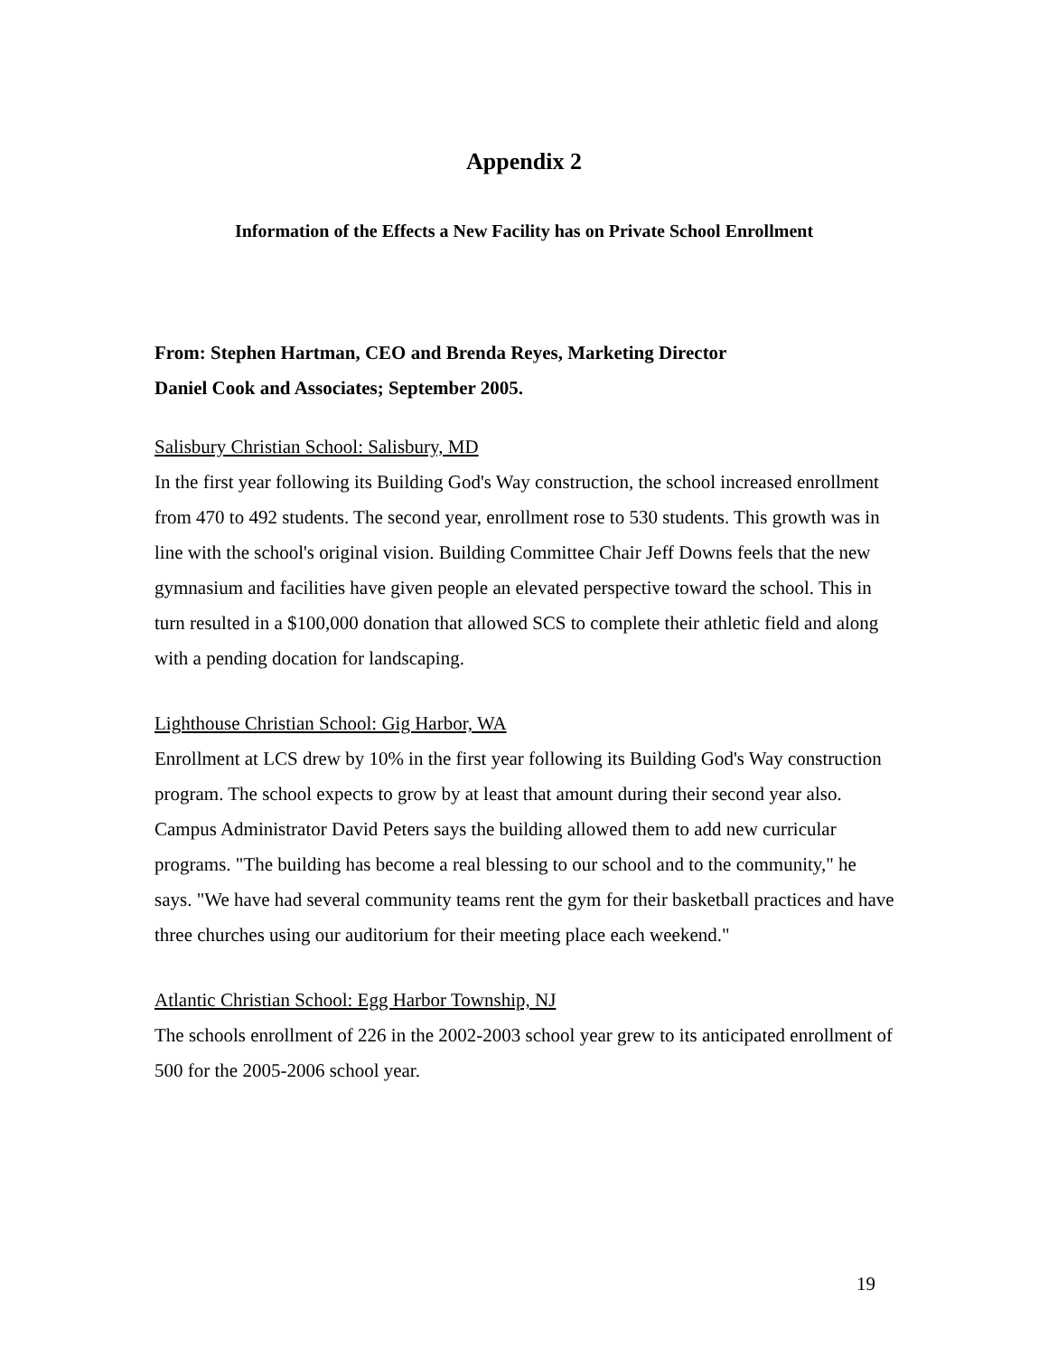Appendix 2
Information of the Effects a New Facility has on Private School Enrollment
From: Stephen Hartman, CEO and Brenda Reyes, Marketing Director
Daniel Cook and Associates; September 2005.
Salisbury Christian School: Salisbury, MD
In the first year following its Building God's Way construction, the school increased enrollment from 470 to 492 students. The second year, enrollment rose to 530 students. This growth was in line with the school's original vision. Building Committee Chair Jeff Downs feels that the new gymnasium and facilities have given people an elevated perspective toward the school. This in turn resulted in a $100,000 donation that allowed SCS to complete their athletic field and along with a pending docation for landscaping.
Lighthouse Christian School: Gig Harbor, WA
Enrollment at LCS drew by 10% in the first year following its Building God's Way construction program. The school expects to grow by at least that amount during their second year also. Campus Administrator David Peters says the building allowed them to add new curricular programs. "The building has become a real blessing to our school and to the community," he says. "We have had several community teams rent the gym for their basketball practices and have three churches using our auditorium for their meeting place each weekend."
Atlantic Christian School: Egg Harbor Township, NJ
The schools enrollment of 226 in the 2002-2003 school year grew to its anticipated enrollment of 500 for the 2005-2006 school year.
19